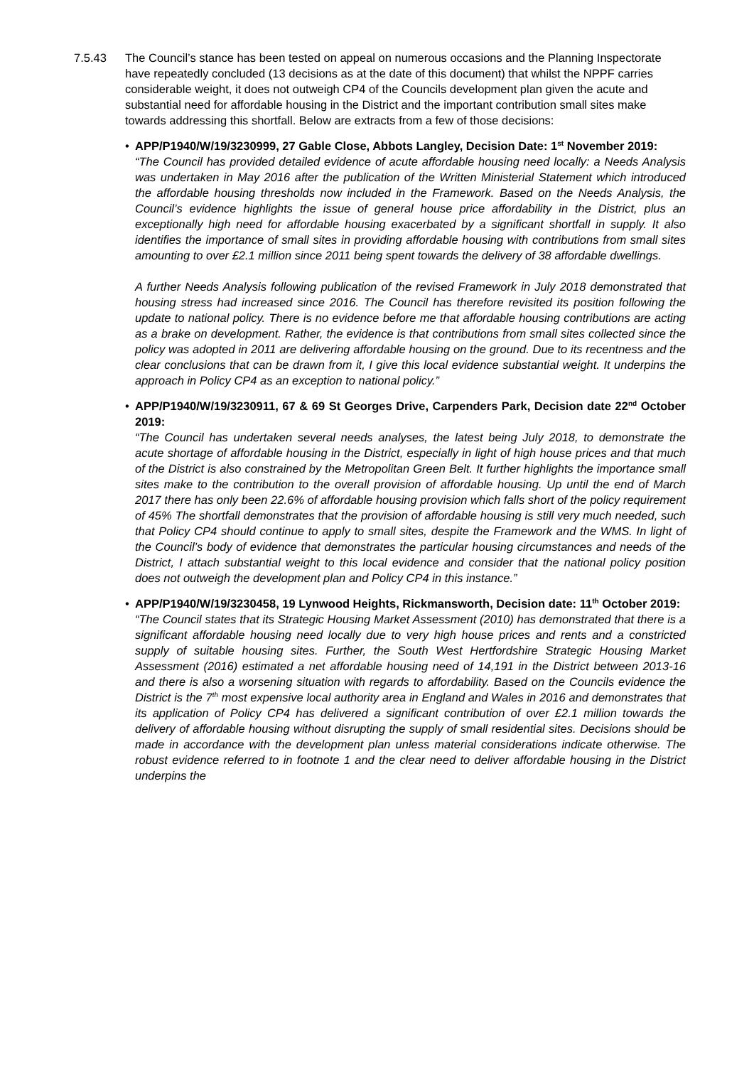7.5.43 The Council’s stance has been tested on appeal on numerous occasions and the Planning Inspectorate have repeatedly concluded (13 decisions as at the date of this document) that whilst the NPPF carries considerable weight, it does not outweigh CP4 of the Councils development plan given the acute and substantial need for affordable housing in the District and the important contribution small sites make towards addressing this shortfall. Below are extracts from a few of those decisions:
• APP/P1940/W/19/3230999, 27 Gable Close, Abbots Langley, Decision Date: 1<sup>st</sup> November 2019:
“The Council has provided detailed evidence of acute affordable housing need locally: a Needs Analysis was undertaken in May 2016 after the publication of the Written Ministerial Statement which introduced the affordable housing thresholds now included in the Framework. Based on the Needs Analysis, the Council’s evidence highlights the issue of general house price affordability in the District, plus an exceptionally high need for affordable housing exacerbated by a significant shortfall in supply. It also identifies the importance of small sites in providing affordable housing with contributions from small sites amounting to over £2.1 million since 2011 being spent towards the delivery of 38 affordable dwellings.
A further Needs Analysis following publication of the revised Framework in July 2018 demonstrated that housing stress had increased since 2016. The Council has therefore revisited its position following the update to national policy. There is no evidence before me that affordable housing contributions are acting as a brake on development. Rather, the evidence is that contributions from small sites collected since the policy was adopted in 2011 are delivering affordable housing on the ground. Due to its recentness and the clear conclusions that can be drawn from it, I give this local evidence substantial weight. It underpins the approach in Policy CP4 as an exception to national policy.”
• APP/P1940/W/19/3230911, 67 & 69 St Georges Drive, Carpenders Park, Decision date 22<sup>nd</sup> October 2019:
“The Council has undertaken several needs analyses, the latest being July 2018, to demonstrate the acute shortage of affordable housing in the District, especially in light of high house prices and that much of the District is also constrained by the Metropolitan Green Belt. It further highlights the importance small sites make to the contribution to the overall provision of affordable housing. Up until the end of March 2017 there has only been 22.6% of affordable housing provision which falls short of the policy requirement of 45% The shortfall demonstrates that the provision of affordable housing is still very much needed, such that Policy CP4 should continue to apply to small sites, despite the Framework and the WMS. In light of the Council’s body of evidence that demonstrates the particular housing circumstances and needs of the District, I attach substantial weight to this local evidence and consider that the national policy position does not outweigh the development plan and Policy CP4 in this instance.”
• APP/P1940/W/19/3230458, 19 Lynwood Heights, Rickmansworth, Decision date: 11<sup>th</sup> October 2019:
“The Council states that its Strategic Housing Market Assessment (2010) has demonstrated that there is a significant affordable housing need locally due to very high house prices and rents and a constricted supply of suitable housing sites. Further, the South West Hertfordshire Strategic Housing Market Assessment (2016) estimated a net affordable housing need of 14,191 in the District between 2013-16 and there is also a worsening situation with regards to affordability. Based on the Councils evidence the District is the 7<sup>th</sup> most expensive local authority area in England and Wales in 2016 and demonstrates that its application of Policy CP4 has delivered a significant contribution of over £2.1 million towards the delivery of affordable housing without disrupting the supply of small residential sites. Decisions should be made in accordance with the development plan unless material considerations indicate otherwise. The robust evidence referred to in footnote 1 and the clear need to deliver affordable housing in the District underpins the